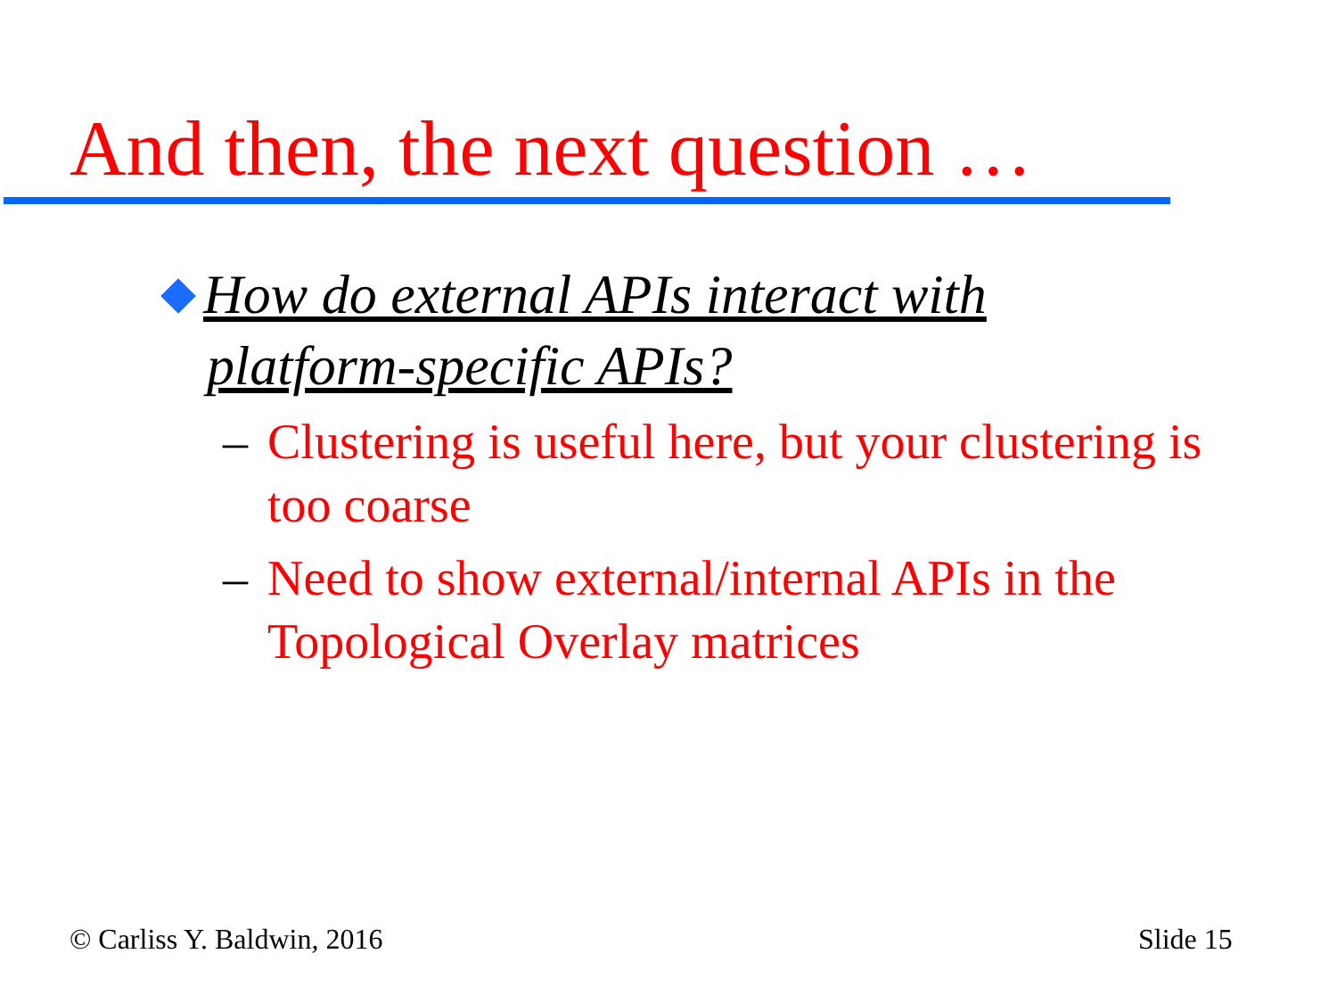And then, the next question …
How do external APIs interact with
platform-specific APIs?
– Clustering is useful here, but your clustering is
too coarse
– Need to show external/internal APIs in the
Topological Overlay matrices
© Carliss Y. Baldwin, 2016 Slide 15